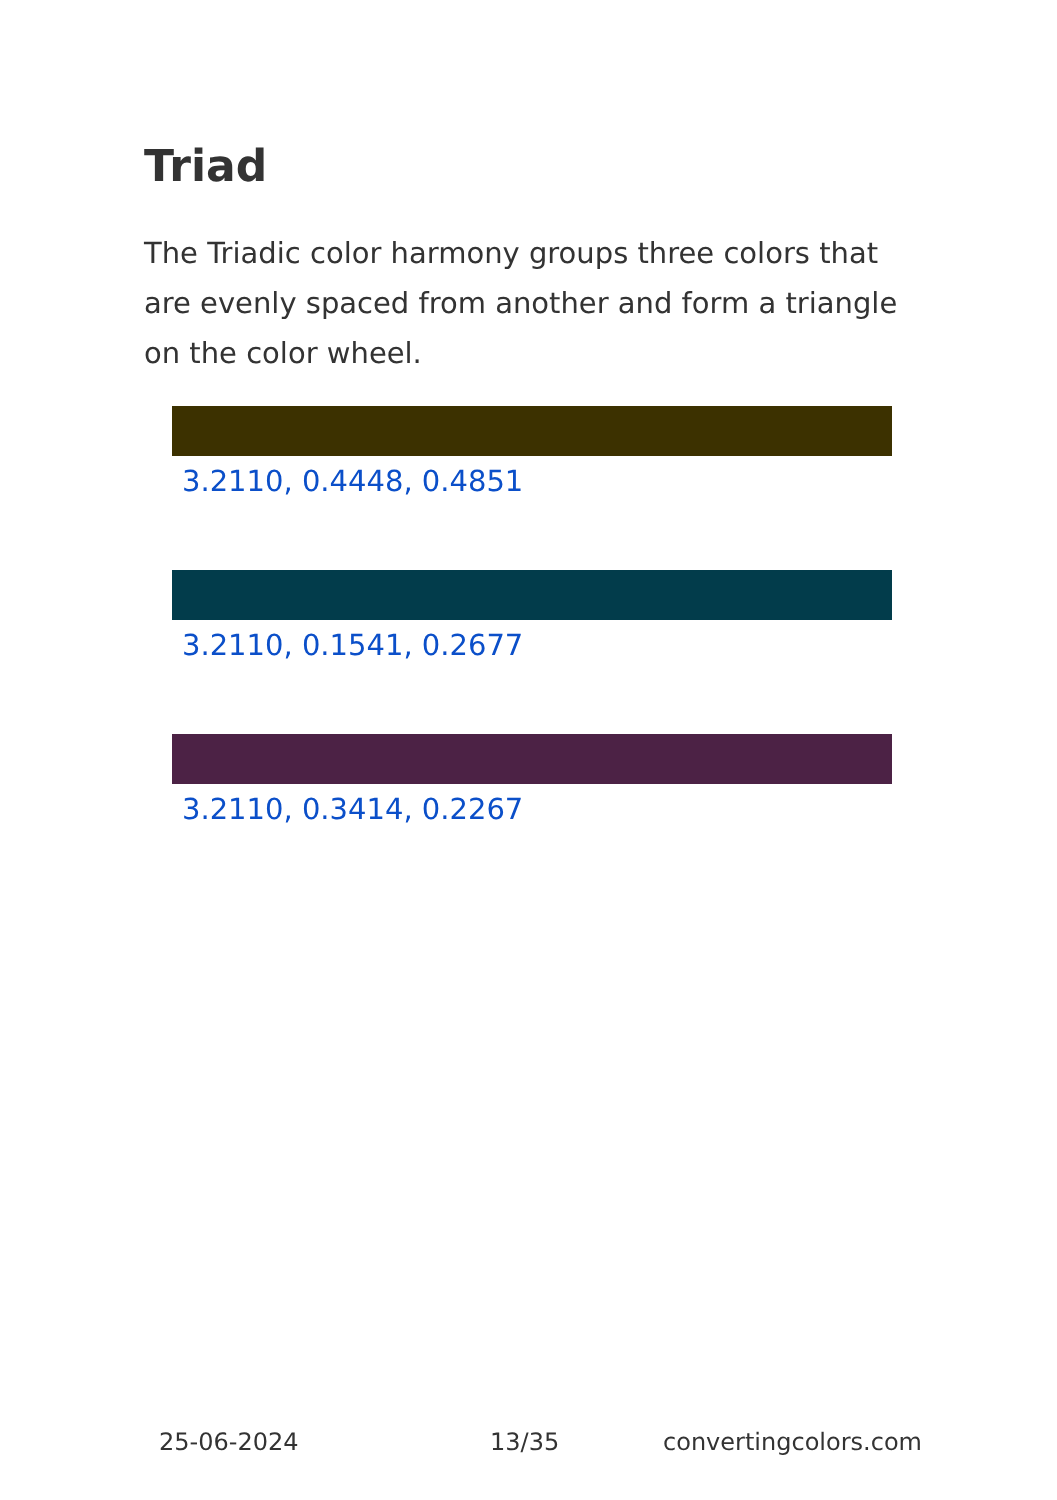Triad
The Triadic color harmony groups three colors that are evenly spaced from another and form a triangle on the color wheel.
3.2110, 0.4448, 0.4851
3.2110, 0.1541, 0.2677
3.2110, 0.3414, 0.2267
25-06-2024 13/35 convertingcolors.com